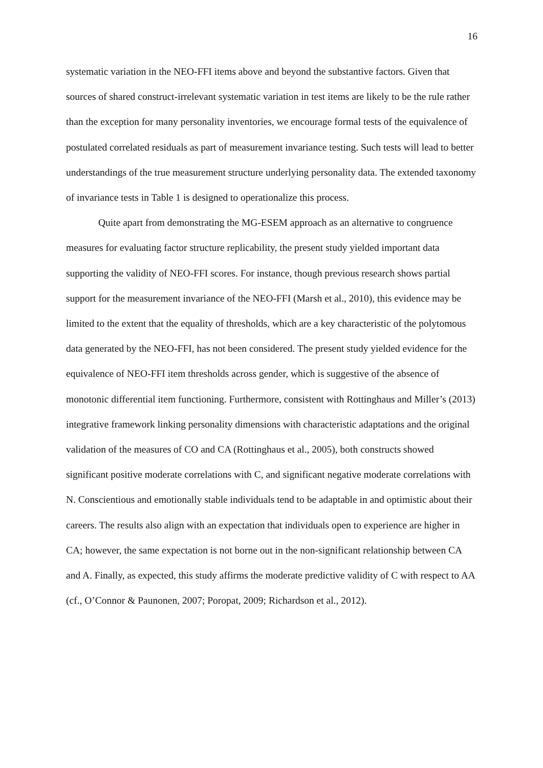16
systematic variation in the NEO-FFI items above and beyond the substantive factors. Given that sources of shared construct-irrelevant systematic variation in test items are likely to be the rule rather than the exception for many personality inventories, we encourage formal tests of the equivalence of postulated correlated residuals as part of measurement invariance testing. Such tests will lead to better understandings of the true measurement structure underlying personality data. The extended taxonomy of invariance tests in Table 1 is designed to operationalize this process.
Quite apart from demonstrating the MG-ESEM approach as an alternative to congruence measures for evaluating factor structure replicability, the present study yielded important data supporting the validity of NEO-FFI scores. For instance, though previous research shows partial support for the measurement invariance of the NEO-FFI (Marsh et al., 2010), this evidence may be limited to the extent that the equality of thresholds, which are a key characteristic of the polytomous data generated by the NEO-FFI, has not been considered. The present study yielded evidence for the equivalence of NEO-FFI item thresholds across gender, which is suggestive of the absence of monotonic differential item functioning. Furthermore, consistent with Rottinghaus and Miller’s (2013) integrative framework linking personality dimensions with characteristic adaptations and the original validation of the measures of CO and CA (Rottinghaus et al., 2005), both constructs showed significant positive moderate correlations with C, and significant negative moderate correlations with N. Conscientious and emotionally stable individuals tend to be adaptable in and optimistic about their careers. The results also align with an expectation that individuals open to experience are higher in CA; however, the same expectation is not borne out in the non-significant relationship between CA and A. Finally, as expected, this study affirms the moderate predictive validity of C with respect to AA (cf., O’Connor & Paunonen, 2007; Poropat, 2009; Richardson et al., 2012).